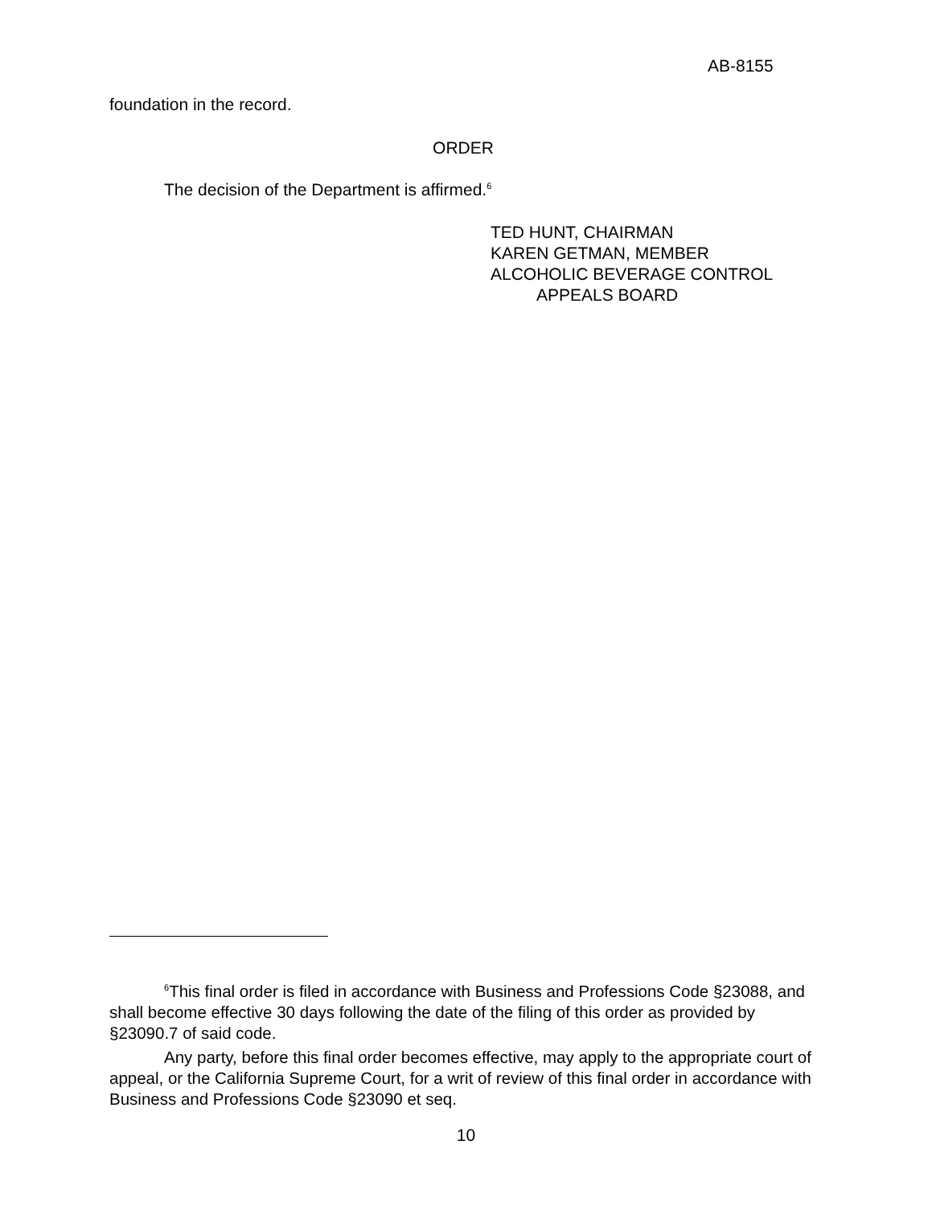AB-8155
foundation in the record.
ORDER
The decision of the Department is affirmed.<sup>6</sup>
TED HUNT, CHAIRMAN
KAREN GETMAN, MEMBER
ALCOHOLIC BEVERAGE CONTROL
APPEALS BOARD
<sup>6</sup> This final order is filed in accordance with Business and Professions Code §23088, and shall become effective 30 days following the date of the filing of this order as provided by §23090.7 of said code.
Any party, before this final order becomes effective, may apply to the appropriate court of appeal, or the California Supreme Court, for a writ of review of this final order in accordance with Business and Professions Code §23090 et seq.
10